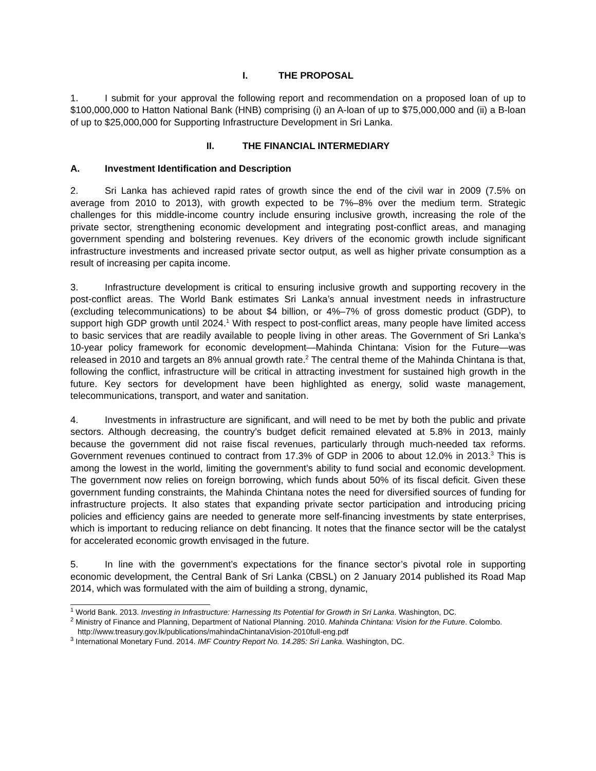I. THE PROPOSAL
1. I submit for your approval the following report and recommendation on a proposed loan of up to $100,000,000 to Hatton National Bank (HNB) comprising (i) an A-loan of up to $75,000,000 and (ii) a B-loan of up to $25,000,000 for Supporting Infrastructure Development in Sri Lanka.
II. THE FINANCIAL INTERMEDIARY
A. Investment Identification and Description
2. Sri Lanka has achieved rapid rates of growth since the end of the civil war in 2009 (7.5% on average from 2010 to 2013), with growth expected to be 7%–8% over the medium term. Strategic challenges for this middle-income country include ensuring inclusive growth, increasing the role of the private sector, strengthening economic development and integrating post-conflict areas, and managing government spending and bolstering revenues. Key drivers of the economic growth include significant infrastructure investments and increased private sector output, as well as higher private consumption as a result of increasing per capita income.
3. Infrastructure development is critical to ensuring inclusive growth and supporting recovery in the post-conflict areas. The World Bank estimates Sri Lanka’s annual investment needs in infrastructure (excluding telecommunications) to be about $4 billion, or 4%–7% of gross domestic product (GDP), to support high GDP growth until 2024.<sup>1</sup> With respect to post-conflict areas, many people have limited access to basic services that are readily available to people living in other areas. The Government of Sri Lanka’s 10-year policy framework for economic development—Mahinda Chintana: Vision for the Future—was released in 2010 and targets an 8% annual growth rate.<sup>2</sup> The central theme of the Mahinda Chintana is that, following the conflict, infrastructure will be critical in attracting investment for sustained high growth in the future. Key sectors for development have been highlighted as energy, solid waste management, telecommunications, transport, and water and sanitation.
4. Investments in infrastructure are significant, and will need to be met by both the public and private sectors. Although decreasing, the country’s budget deficit remained elevated at 5.8% in 2013, mainly because the government did not raise fiscal revenues, particularly through much-needed tax reforms. Government revenues continued to contract from 17.3% of GDP in 2006 to about 12.0% in 2013.<sup>3</sup> This is among the lowest in the world, limiting the government’s ability to fund social and economic development. The government now relies on foreign borrowing, which funds about 50% of its fiscal deficit. Given these government funding constraints, the Mahinda Chintana notes the need for diversified sources of funding for infrastructure projects. It also states that expanding private sector participation and introducing pricing policies and efficiency gains are needed to generate more self-financing investments by state enterprises, which is important to reducing reliance on debt financing. It notes that the finance sector will be the catalyst for accelerated economic growth envisaged in the future.
5. In line with the government’s expectations for the finance sector’s pivotal role in supporting economic development, the Central Bank of Sri Lanka (CBSL) on 2 January 2014 published its Road Map 2014, which was formulated with the aim of building a strong, dynamic,
<sup>1</sup> World Bank. 2013. Investing in Infrastructure: Harnessing Its Potential for Growth in Sri Lanka. Washington, DC.
<sup>2</sup> Ministry of Finance and Planning, Department of National Planning. 2010. Mahinda Chintana: Vision for the Future. Colombo. http://www.treasury.gov.lk/publications/mahindaChintanaVision-2010full-eng.pdf
<sup>3</sup> International Monetary Fund. 2014. IMF Country Report No. 14.285: Sri Lanka. Washington, DC.